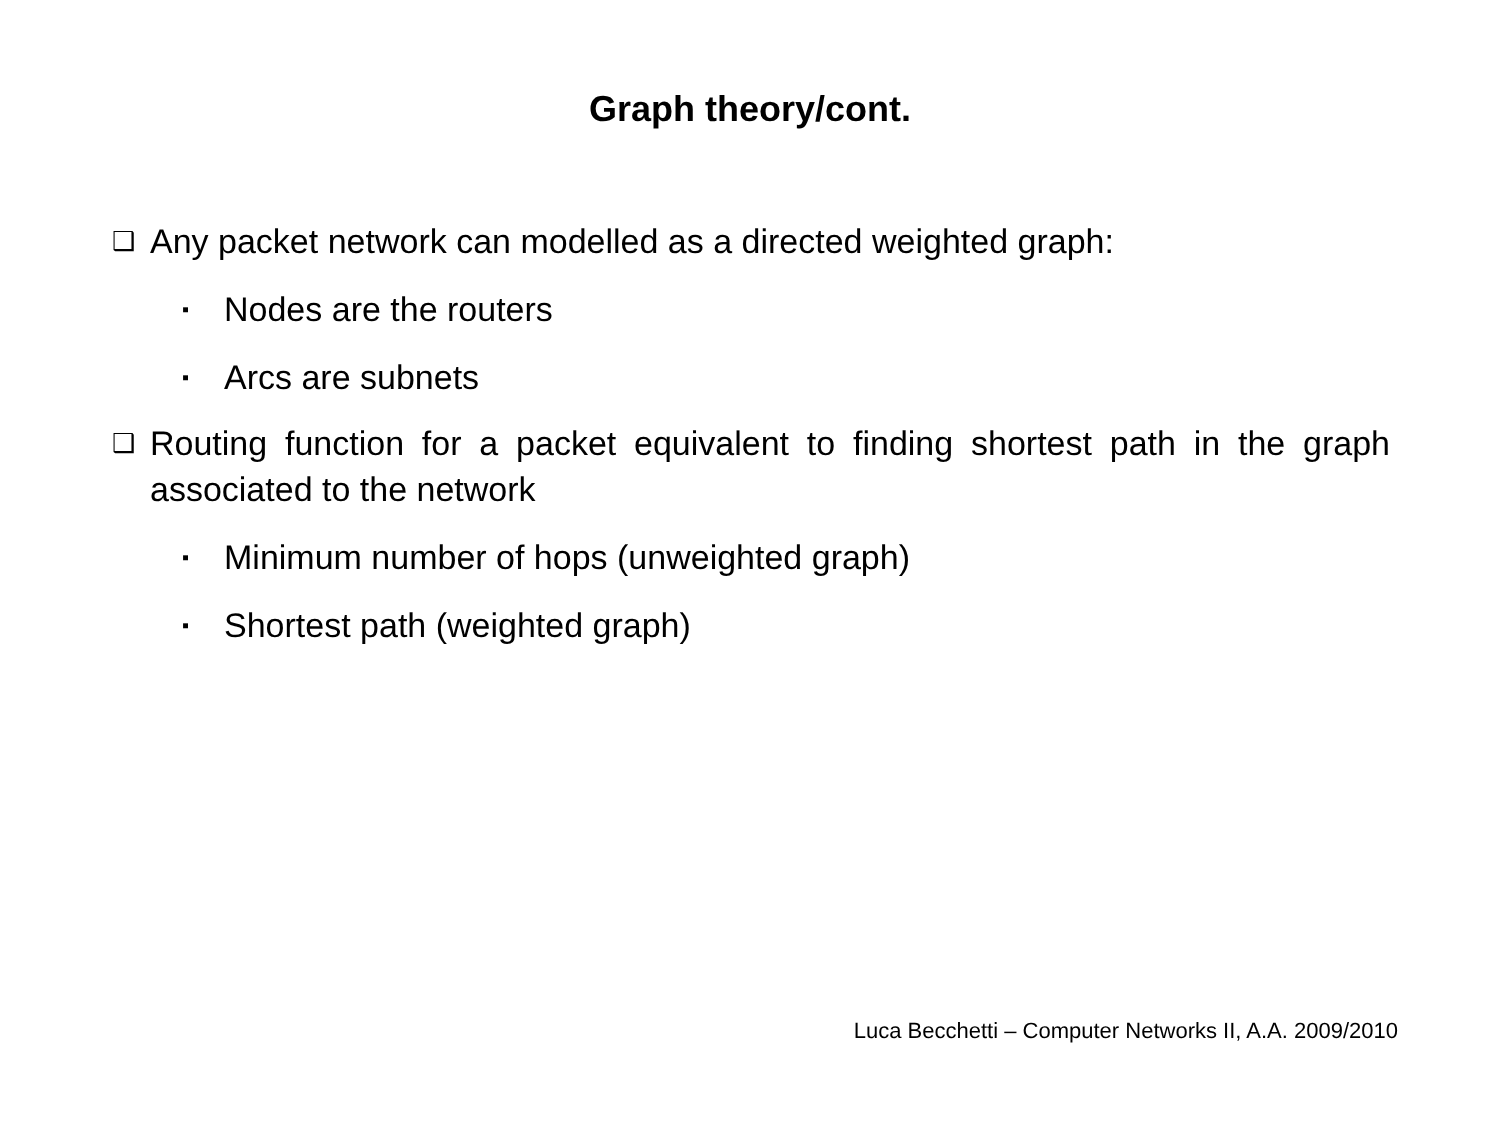Graph theory/cont.
❑ Any packet network can modelled as a directed weighted graph:
▪ Nodes are the routers
▪ Arcs are subnets
❑ Routing function for a packet equivalent to finding shortest path in the graph associated to the network
▪ Minimum number of hops (unweighted graph)
▪ Shortest path (weighted graph)
Luca Becchetti – Computer Networks II, A.A. 2009/2010